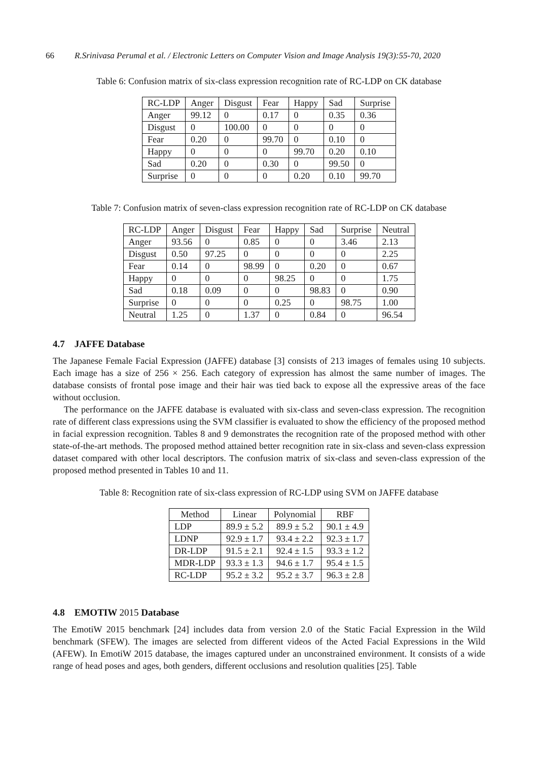66 R.Srinivasa Perumal et al. / Electronic Letters on Computer Vision and Image Analysis 19(3):55-70, 2020
Table 6: Confusion matrix of six-class expression recognition rate of RC-LDP on CK database
| RC-LDP | Anger | Disgust | Fear | Happy | Sad | Surprise |
| --- | --- | --- | --- | --- | --- | --- |
| Anger | 99.12 | 0 | 0.17 | 0 | 0.35 | 0.36 |
| Disgust | 0 | 100.00 | 0 | 0 | 0 | 0 |
| Fear | 0.20 | 0 | 99.70 | 0 | 0.10 | 0 |
| Happy | 0 | 0 | 0 | 99.70 | 0.20 | 0.10 |
| Sad | 0.20 | 0 | 0.30 | 0 | 99.50 | 0 |
| Surprise | 0 | 0 | 0 | 0.20 | 0.10 | 99.70 |
Table 7: Confusion matrix of seven-class expression recognition rate of RC-LDP on CK database
| RC-LDP | Anger | Disgust | Fear | Happy | Sad | Surprise | Neutral |
| --- | --- | --- | --- | --- | --- | --- | --- |
| Anger | 93.56 | 0 | 0.85 | 0 | 0 | 3.46 | 2.13 |
| Disgust | 0.50 | 97.25 | 0 | 0 | 0 | 0 | 2.25 |
| Fear | 0.14 | 0 | 98.99 | 0 | 0.20 | 0 | 0.67 |
| Happy | 0 | 0 | 0 | 98.25 | 0 | 0 | 1.75 |
| Sad | 0.18 | 0.09 | 0 | 0 | 98.83 | 0 | 0.90 |
| Surprise | 0 | 0 | 0 | 0.25 | 0 | 98.75 | 1.00 |
| Neutral | 1.25 | 0 | 1.37 | 0 | 0.84 | 0 | 96.54 |
4.7 JAFFE Database
The Japanese Female Facial Expression (JAFFE) database [3] consists of 213 images of females using 10 subjects. Each image has a size of 256 × 256. Each category of expression has almost the same number of images. The database consists of frontal pose image and their hair was tied back to expose all the expressive areas of the face without occlusion.
The performance on the JAFFE database is evaluated with six-class and seven-class expression. The recognition rate of different class expressions using the SVM classifier is evaluated to show the efficiency of the proposed method in facial expression recognition. Tables 8 and 9 demonstrates the recognition rate of the proposed method with other state-of-the-art methods. The proposed method attained better recognition rate in six-class and seven-class expression dataset compared with other local descriptors. The confusion matrix of six-class and seven-class expression of the proposed method presented in Tables 10 and 11.
Table 8: Recognition rate of six-class expression of RC-LDP using SVM on JAFFE database
| Method | Linear | Polynomial | RBF |
| --- | --- | --- | --- |
| LDP | 89.9 ± 5.2 | 89.9 ± 5.2 | 90.1 ± 4.9 |
| LDNP | 92.9 ± 1.7 | 93.4 ± 2.2 | 92.3 ± 1.7 |
| DR-LDP | 91.5 ± 2.1 | 92.4 ± 1.5 | 93.3 ± 1.2 |
| MDR-LDP | 93.3 ± 1.3 | 94.6 ± 1.7 | 95.4 ± 1.5 |
| RC-LDP | 95.2 ± 3.2 | 95.2 ± 3.7 | 96.3 ± 2.8 |
4.8 EMOTIW 2015 Database
The EmotiW 2015 benchmark [24] includes data from version 2.0 of the Static Facial Expression in the Wild benchmark (SFEW). The images are selected from different videos of the Acted Facial Expressions in the Wild (AFEW). In EmotiW 2015 database, the images captured under an unconstrained environment. It consists of a wide range of head poses and ages, both genders, different occlusions and resolution qualities [25]. Table